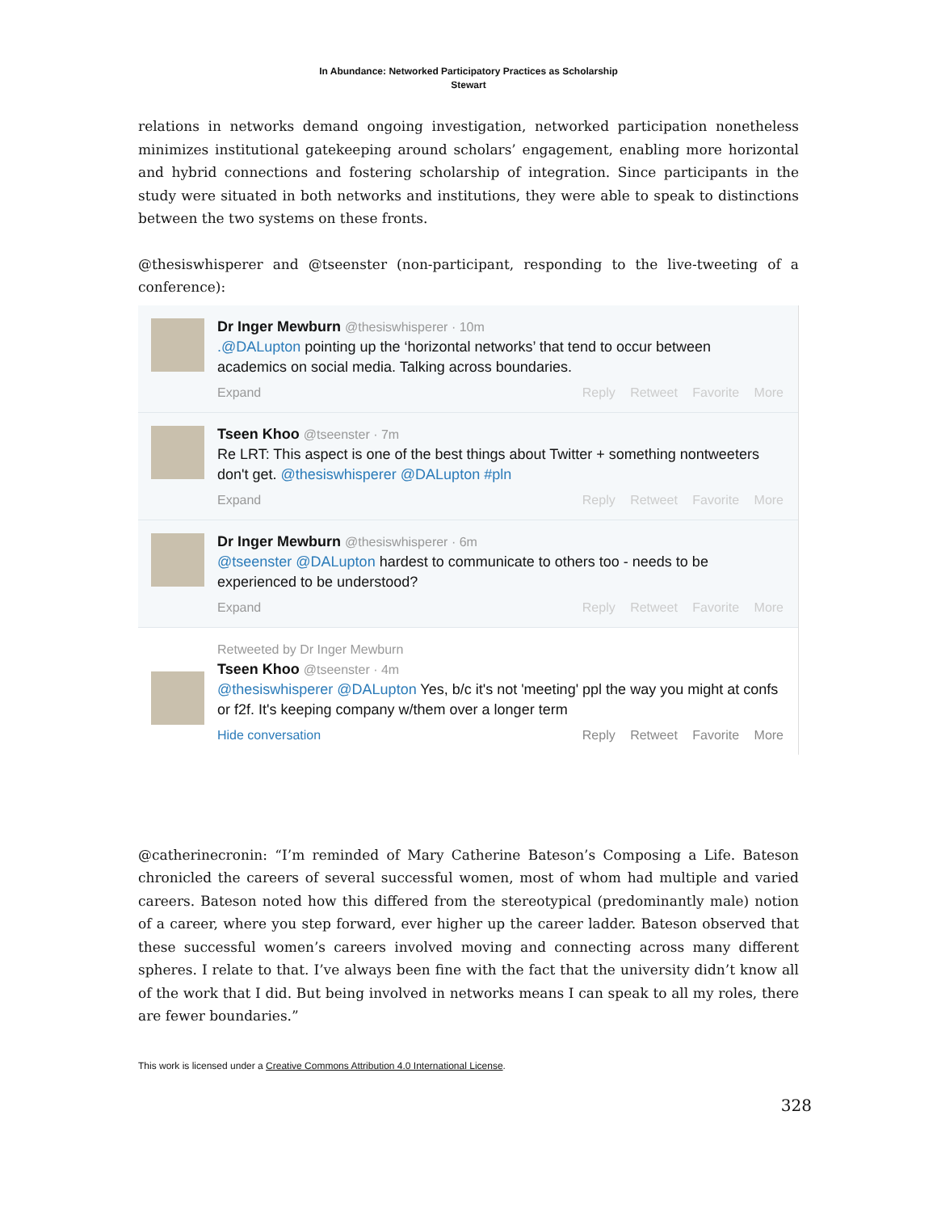In Abundance: Networked Participatory Practices as Scholarship
Stewart
relations in networks demand ongoing investigation, networked participation nonetheless minimizes institutional gatekeeping around scholars’ engagement, enabling more horizontal and hybrid connections and fostering scholarship of integration. Since participants in the study were situated in both networks and institutions, they were able to speak to distinctions between the two systems on these fronts.
@thesiswhisperer and @tseenster (non-participant, responding to the live-tweeting of a conference):
Dr Inger Mewburn @thesiswhisperer · 10m
.@DALupton pointing up the ‘horizontal networks’ that tend to occur between academics on social media. Talking across boundaries.
Expand Reply Retweet Favorite More
Tseen Khoo @tseenster · 7m
Re LRT: This aspect is one of the best things about Twitter + something nontweeters don't get. @thesiswhisperer @DALupton #pln
Expand Reply Retweet Favorite More
Dr Inger Mewburn @thesiswhisperer · 6m
@tseenster @DALupton hardest to communicate to others too - needs to be experienced to be understood?
Expand Reply Retweet Favorite More
Retweeted by Dr Inger Mewburn
Tseen Khoo @tseenster · 4m
@thesiswhisperer @DALupton Yes, b/c it's not 'meeting' ppl the way you might at confs or f2f. It's keeping company w/them over a longer term
Hide conversation Reply Retweet Favorite More
@catherinecronin: “I’m reminded of Mary Catherine Bateson’s Composing a Life. Bateson chronicled the careers of several successful women, most of whom had multiple and varied careers. Bateson noted how this differed from the stereotypical (predominantly male) notion of a career, where you step forward, ever higher up the career ladder. Bateson observed that these successful women’s careers involved moving and connecting across many different spheres. I relate to that. I’ve always been fine with the fact that the university didn’t know all of the work that I did. But being involved in networks means I can speak to all my roles, there are fewer boundaries.”
This work is licensed under a Creative Commons Attribution 4.0 International License.
328